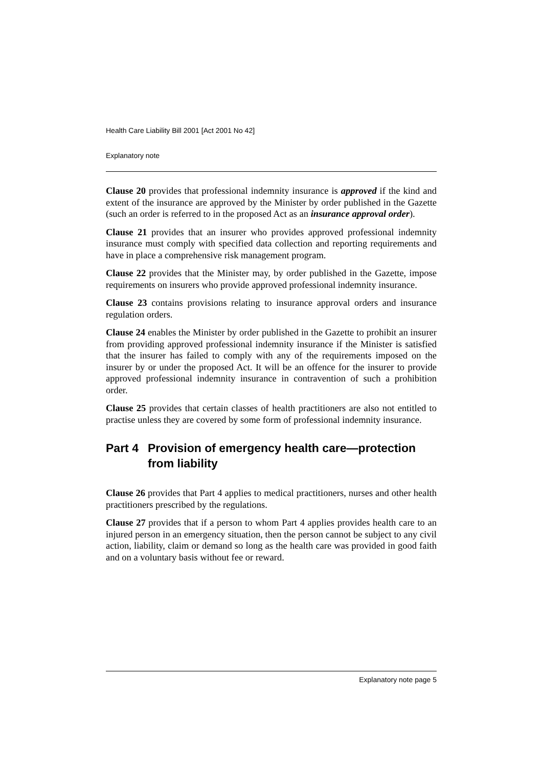Health Care Liability Bill 2001 [Act 2001 No 42]
Explanatory note
Clause 20 provides that professional indemnity insurance is approved if the kind and extent of the insurance are approved by the Minister by order published in the Gazette (such an order is referred to in the proposed Act as an insurance approval order).
Clause 21 provides that an insurer who provides approved professional indemnity insurance must comply with specified data collection and reporting requirements and have in place a comprehensive risk management program.
Clause 22 provides that the Minister may, by order published in the Gazette, impose requirements on insurers who provide approved professional indemnity insurance.
Clause 23 contains provisions relating to insurance approval orders and insurance regulation orders.
Clause 24 enables the Minister by order published in the Gazette to prohibit an insurer from providing approved professional indemnity insurance if the Minister is satisfied that the insurer has failed to comply with any of the requirements imposed on the insurer by or under the proposed Act. It will be an offence for the insurer to provide approved professional indemnity insurance in contravention of such a prohibition order.
Clause 25 provides that certain classes of health practitioners are also not entitled to practise unless they are covered by some form of professional indemnity insurance.
Part 4 Provision of emergency health care—protection from liability
Clause 26 provides that Part 4 applies to medical practitioners, nurses and other health practitioners prescribed by the regulations.
Clause 27 provides that if a person to whom Part 4 applies provides health care to an injured person in an emergency situation, then the person cannot be subject to any civil action, liability, claim or demand so long as the health care was provided in good faith and on a voluntary basis without fee or reward.
Explanatory note page 5